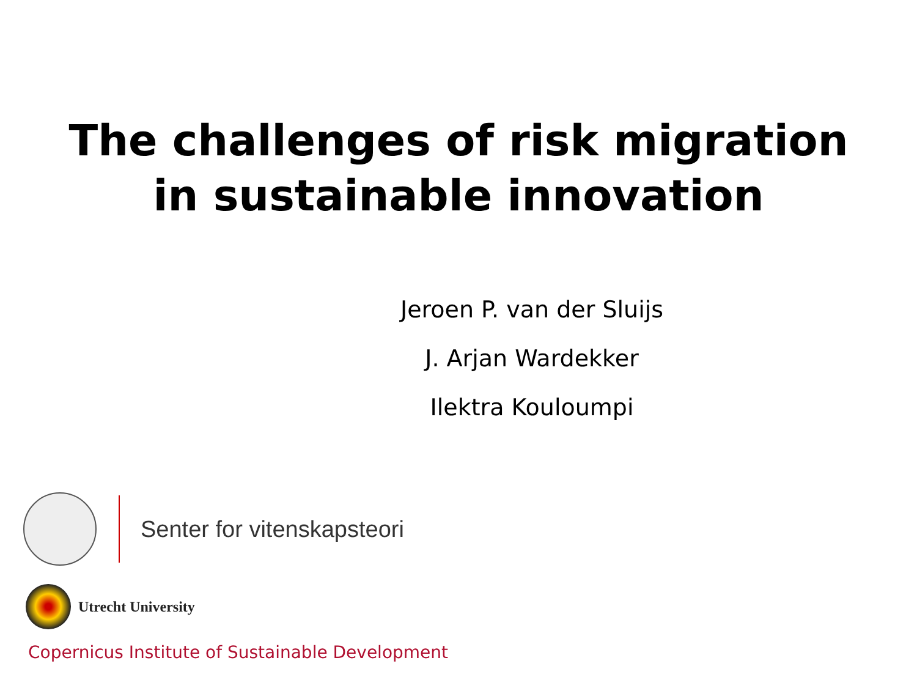The challenges of risk migration
in sustainable innovation
Jeroen P. van der Sluijs
J. Arjan Wardekker
Ilektra Kouloumpi
Senter for vitenskapsteori
Utrecht University
Copernicus Institute of Sustainable Development